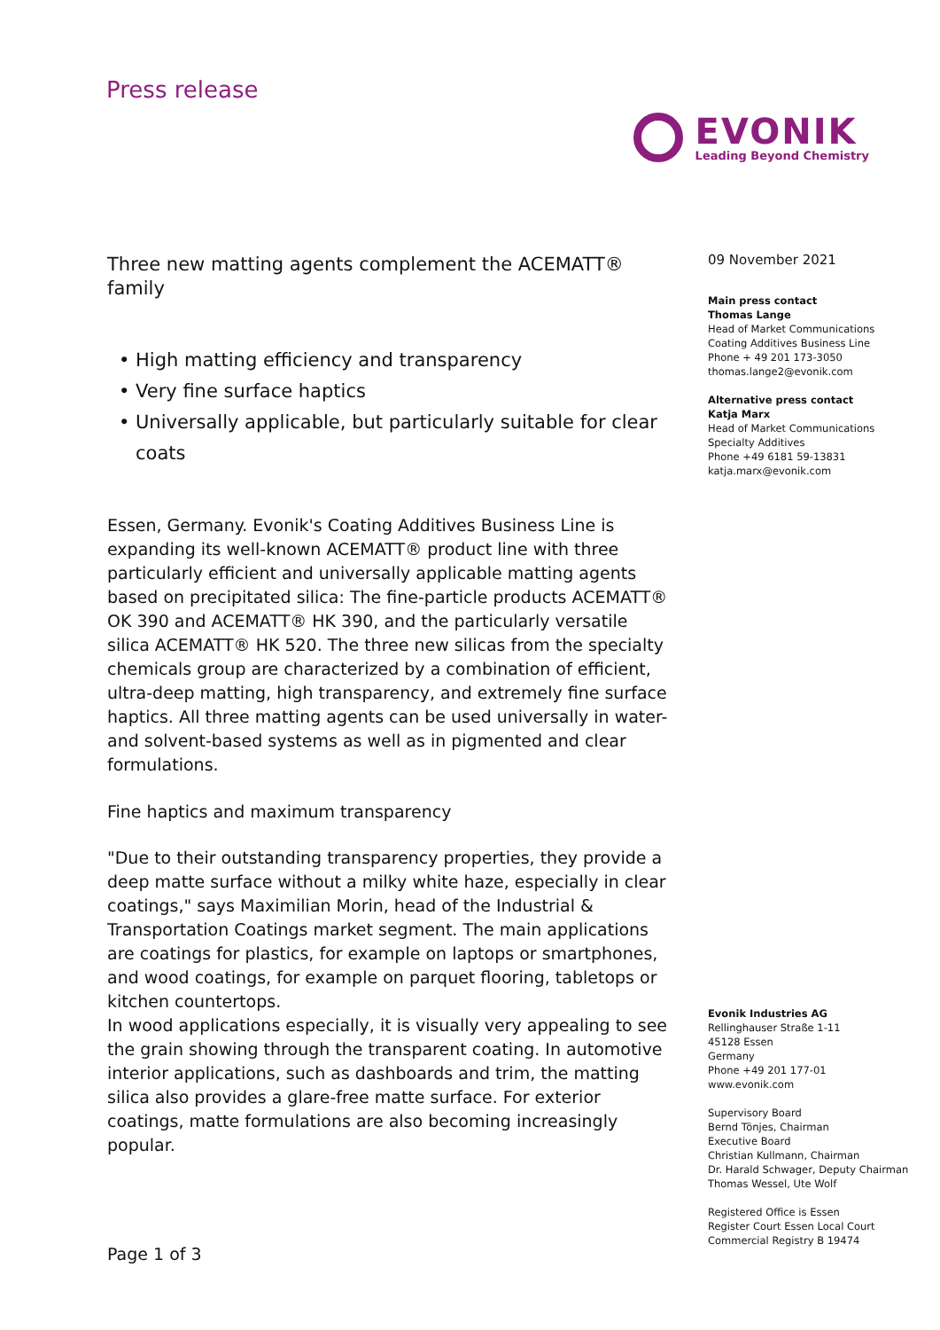Press release
EVONIK
Leading Beyond Chemistry
Three new matting agents complement the ACEMATT® family
High matting efficiency and transparency
Very fine surface haptics
Universally applicable, but particularly suitable for clear coats
Essen, Germany. Evonik's Coating Additives Business Line is expanding its well-known ACEMATT® product line with three particularly efficient and universally applicable matting agents based on precipitated silica: The fine-particle products ACEMATT® OK 390 and ACEMATT® HK 390, and the particularly versatile silica ACEMATT® HK 520. The three new silicas from the specialty chemicals group are characterized by a combination of efficient, ultra-deep matting, high transparency, and extremely fine surface haptics. All three matting agents can be used universally in water- and solvent-based systems as well as in pigmented and clear formulations.
Fine haptics and maximum transparency
"Due to their outstanding transparency properties, they provide a deep matte surface without a milky white haze, especially in clear coatings," says Maximilian Morin, head of the Industrial & Transportation Coatings market segment. The main applications are coatings for plastics, for example on laptops or smartphones, and wood coatings, for example on parquet flooring, tabletops or kitchen countertops.
In wood applications especially, it is visually very appealing to see the grain showing through the transparent coating. In automotive interior applications, such as dashboards and trim, the matting silica also provides a glare-free matte surface. For exterior coatings, matte formulations are also becoming increasingly popular.
09 November 2021
Main press contact
Thomas Lange
Head of Market Communications
Coating Additives Business Line
Phone + 49 201 173-3050
thomas.lange2@evonik.com
Alternative press contact
Katja Marx
Head of Market Communications
Specialty Additives
Phone +49 6181 59-13831
katja.marx@evonik.com
Evonik Industries AG
Rellinghauser Straße 1-11
45128 Essen
Germany
Phone +49 201 177-01
www.evonik.com
Supervisory Board
Bernd Tönjes, Chairman
Executive Board
Christian Kullmann, Chairman
Dr. Harald Schwager, Deputy Chairman
Thomas Wessel, Ute Wolf
Registered Office is Essen
Register Court Essen Local Court
Commercial Registry B 19474
Page 1 of 3